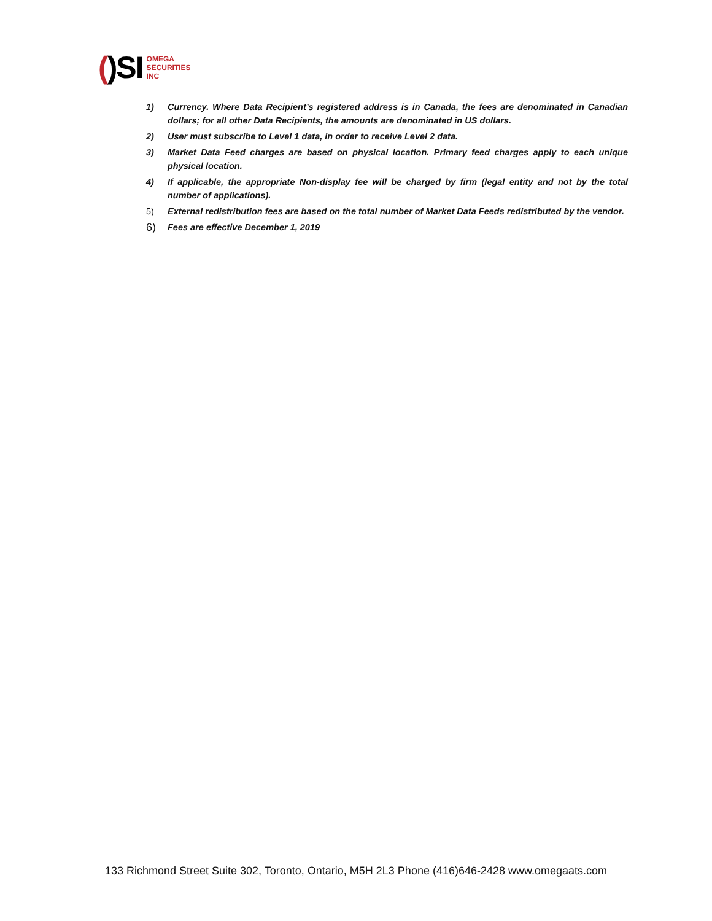()SI
OMEGA
SECURITIES
INC
1) Currency. Where Data Recipient’s registered address is in Canada, the fees are denominated in Canadian dollars; for all other Data Recipients, the amounts are denominated in US dollars.
2) User must subscribe to Level 1 data, in order to receive Level 2 data.
3) Market Data Feed charges are based on physical location. Primary feed charges apply to each unique physical location.
4) If applicable, the appropriate Non-display fee will be charged by firm (legal entity and not by the total number of applications).
5) External redistribution fees are based on the total number of Market Data Feeds redistributed by the vendor.
6) Fees are effective December 1, 2019
133 Richmond Street Suite 302, Toronto, Ontario, M5H 2L3 Phone (416)646-2428 www.omegaats.com